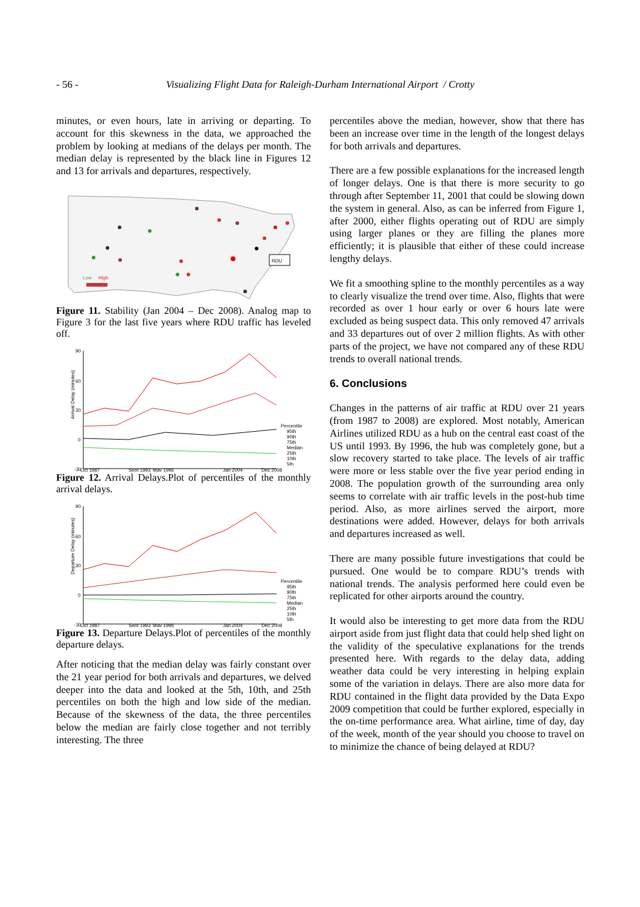- 56 - Visualizing Flight Data for Raleigh-Durham International Airport / Crotty
minutes, or even hours, late in arriving or departing. To account for this skewness in the data, we approached the problem by looking at medians of the delays per month. The median delay is represented by the black line in Figures 12 and 13 for arrivals and departures, respectively.
RDU
Low
High
Figure 11. Stability (Jan 2004 – Dec 2008). Analog map to Figure 3 for the last five years where RDU traffic has leveled off.
Arrival Delay (minutes)
90
60
30
0
-30
Percentile
95th
90th
75th
Median
25th
10th
5th
Oct 1987
Sept 1993
May 1996
Jan 2004
Dec 2008
Figure 12. Arrival Delays.Plot of percentiles of the monthly arrival delays.
Departure Delay (minutes)
90
60
30
0
-30
Percentile
95th
90th
75th
Median
25th
10th
5th
Oct 1987
Sept 1993
May 1996
Jan 2004
Dec 2008
Figure 13. Departure Delays.Plot of percentiles of the monthly departure delays.
After noticing that the median delay was fairly constant over the 21 year period for both arrivals and departures, we delved deeper into the data and looked at the 5th, 10th, and 25th percentiles on both the high and low side of the median. Because of the skewness of the data, the three percentiles below the median are fairly close together and not terribly interesting. The three
percentiles above the median, however, show that there has been an increase over time in the length of the longest delays for both arrivals and departures.
There are a few possible explanations for the increased length of longer delays. One is that there is more security to go through after September 11, 2001 that could be slowing down the system in general. Also, as can be inferred from Figure 1, after 2000, either flights operating out of RDU are simply using larger planes or they are filling the planes more efficiently; it is plausible that either of these could increase lengthy delays.
We fit a smoothing spline to the monthly percentiles as a way to clearly visualize the trend over time. Also, flights that were recorded as over 1 hour early or over 6 hours late were excluded as being suspect data. This only removed 47 arrivals and 33 departures out of over 2 million flights. As with other parts of the project, we have not compared any of these RDU trends to overall national trends.
6. Conclusions
Changes in the patterns of air traffic at RDU over 21 years (from 1987 to 2008) are explored. Most notably, American Airlines utilized RDU as a hub on the central east coast of the US until 1993. By 1996, the hub was completely gone, but a slow recovery started to take place. The levels of air traffic were more or less stable over the five year period ending in 2008. The population growth of the surrounding area only seems to correlate with air traffic levels in the post-hub time period. Also, as more airlines served the airport, more destinations were added. However, delays for both arrivals and departures increased as well.
There are many possible future investigations that could be pursued. One would be to compare RDU’s trends with national trends. The analysis performed here could even be replicated for other airports around the country.
It would also be interesting to get more data from the RDU airport aside from just flight data that could help shed light on the validity of the speculative explanations for the trends presented here. With regards to the delay data, adding weather data could be very interesting in helping explain some of the variation in delays. There are also more data for RDU contained in the flight data provided by the Data Expo 2009 competition that could be further explored, especially in the on-time performance area. What airline, time of day, day of the week, month of the year should you choose to travel on to minimize the chance of being delayed at RDU?